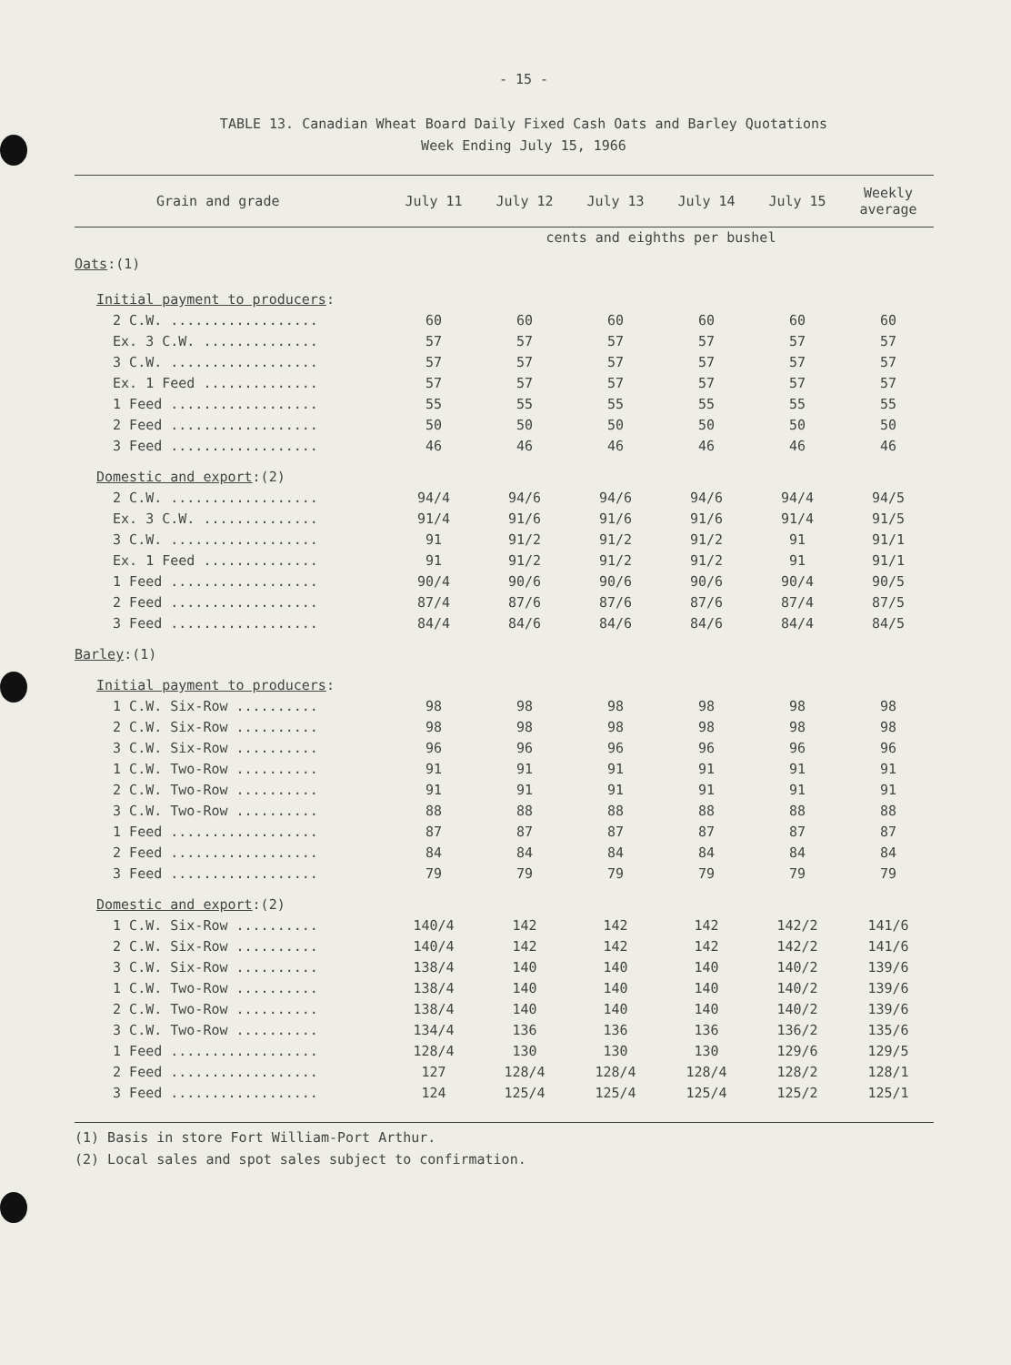- 15 -
TABLE 13. Canadian Wheat Board Daily Fixed Cash Oats and Barley Quotations
Week Ending July 15, 1966
| Grain and grade | July 11 | July 12 | July 13 | July 14 | July 15 | Weekly average |
| --- | --- | --- | --- | --- | --- | --- |
| | cents and eighths per bushel | | | | | |
| Oats :(1) | | | | | | |
| Initial payment to producers : | | | | | | |
| 2 C.W. .................. | 60 | 60 | 60 | 60 | 60 | 60 |
| Ex. 3 C.W. .............. | 57 | 57 | 57 | 57 | 57 | 57 |
| 3 C.W. .................. | 57 | 57 | 57 | 57 | 57 | 57 |
| Ex. 1 Feed .............. | 57 | 57 | 57 | 57 | 57 | 57 |
| 1 Feed .................. | 55 | 55 | 55 | 55 | 55 | 55 |
| 2 Feed .................. | 50 | 50 | 50 | 50 | 50 | 50 |
| 3 Feed .................. | 46 | 46 | 46 | 46 | 46 | 46 |
| Domestic and export :(2) | | | | | | |
| 2 C.W. .................. | 94/4 | 94/6 | 94/6 | 94/6 | 94/4 | 94/5 |
| Ex. 3 C.W. .............. | 91/4 | 91/6 | 91/6 | 91/6 | 91/4 | 91/5 |
| 3 C.W. .................. | 91 | 91/2 | 91/2 | 91/2 | 91 | 91/1 |
| Ex. 1 Feed .............. | 91 | 91/2 | 91/2 | 91/2 | 91 | 91/1 |
| 1 Feed .................. | 90/4 | 90/6 | 90/6 | 90/6 | 90/4 | 90/5 |
| 2 Feed .................. | 87/4 | 87/6 | 87/6 | 87/6 | 87/4 | 87/5 |
| 3 Feed .................. | 84/4 | 84/6 | 84/6 | 84/6 | 84/4 | 84/5 |
| Barley :(1) | | | | | | |
| Initial payment to producers : | | | | | | |
| 1 C.W. Six-Row .......... | 98 | 98 | 98 | 98 | 98 | 98 |
| 2 C.W. Six-Row .......... | 98 | 98 | 98 | 98 | 98 | 98 |
| 3 C.W. Six-Row .......... | 96 | 96 | 96 | 96 | 96 | 96 |
| 1 C.W. Two-Row .......... | 91 | 91 | 91 | 91 | 91 | 91 |
| 2 C.W. Two-Row .......... | 91 | 91 | 91 | 91 | 91 | 91 |
| 3 C.W. Two-Row .......... | 88 | 88 | 88 | 88 | 88 | 88 |
| 1 Feed .................. | 87 | 87 | 87 | 87 | 87 | 87 |
| 2 Feed .................. | 84 | 84 | 84 | 84 | 84 | 84 |
| 3 Feed .................. | 79 | 79 | 79 | 79 | 79 | 79 |
| Domestic and export :(2) | | | | | | |
| 1 C.W. Six-Row .......... | 140/4 | 142 | 142 | 142 | 142/2 | 141/6 |
| 2 C.W. Six-Row .......... | 140/4 | 142 | 142 | 142 | 142/2 | 141/6 |
| 3 C.W. Six-Row .......... | 138/4 | 140 | 140 | 140 | 140/2 | 139/6 |
| 1 C.W. Two-Row .......... | 138/4 | 140 | 140 | 140 | 140/2 | 139/6 |
| 2 C.W. Two-Row .......... | 138/4 | 140 | 140 | 140 | 140/2 | 139/6 |
| 3 C.W. Two-Row .......... | 134/4 | 136 | 136 | 136 | 136/2 | 135/6 |
| 1 Feed .................. | 128/4 | 130 | 130 | 130 | 129/6 | 129/5 |
| 2 Feed .................. | 127 | 128/4 | 128/4 | 128/4 | 128/2 | 128/1 |
| 3 Feed .................. | 124 | 125/4 | 125/4 | 125/4 | 125/2 | 125/1 |
(1) Basis in store Fort William-Port Arthur.
(2) Local sales and spot sales subject to confirmation.